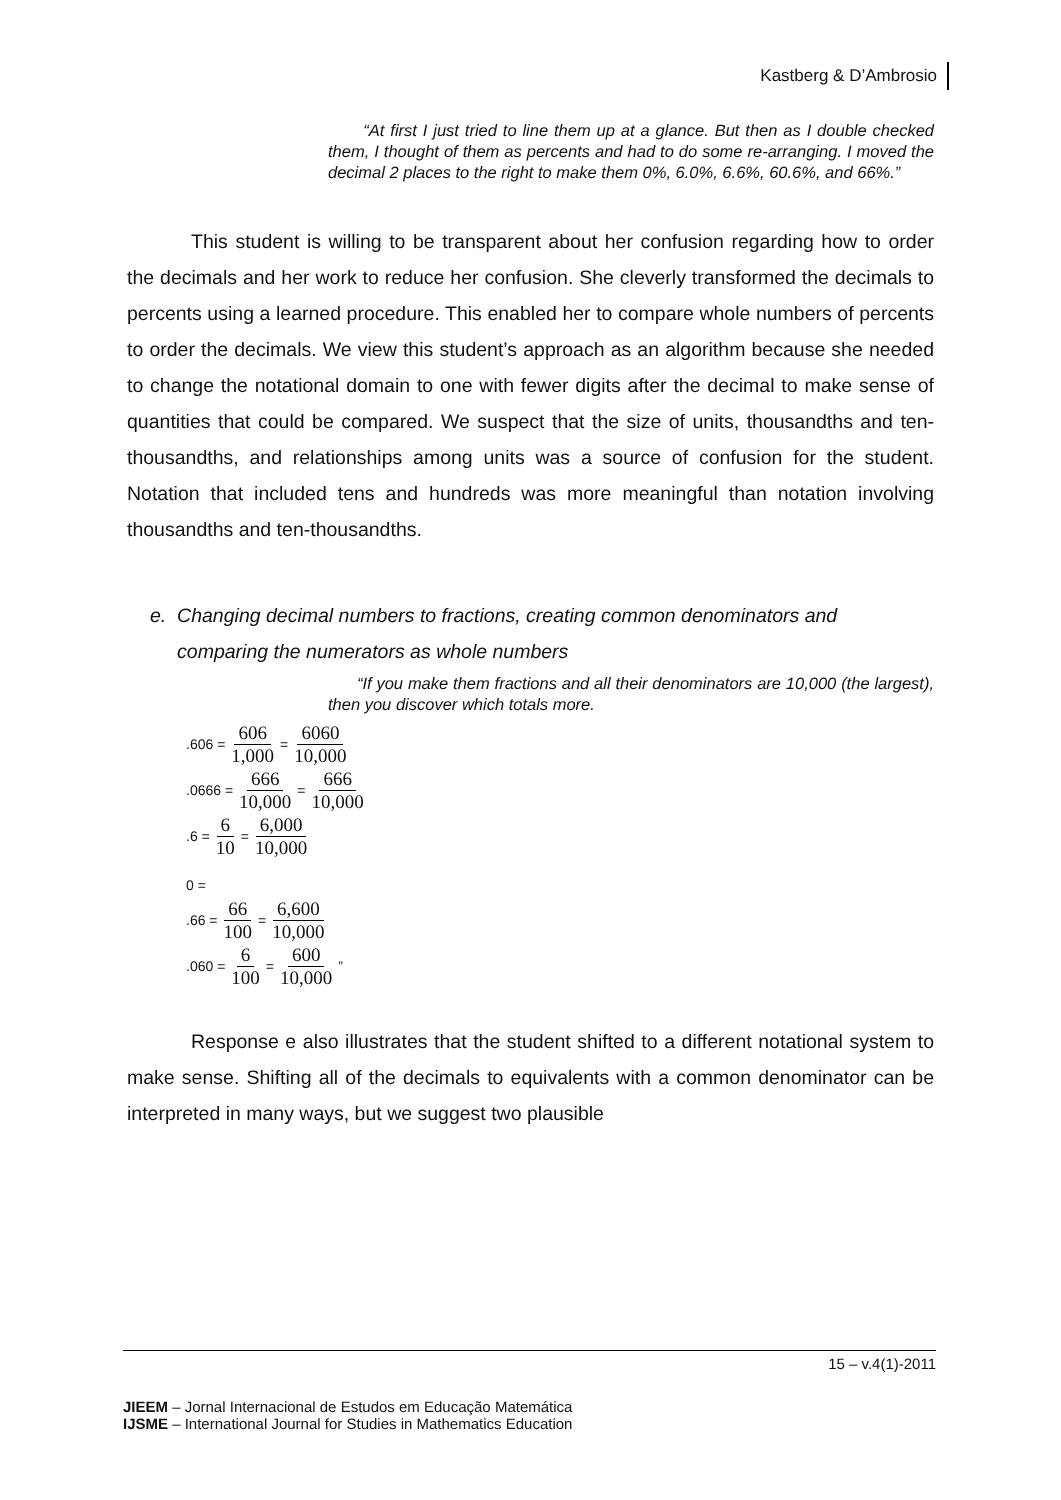Kastberg & D’Ambrosio
“At first I just tried to line them up at a glance. But then as I double checked them, I thought of them as percents and had to do some re-arranging. I moved the decimal 2 places to the right to make them 0%, 6.0%, 6.6%, 60.6%, and 66%.”
This student is willing to be transparent about her confusion regarding how to order the decimals and her work to reduce her confusion. She cleverly transformed the decimals to percents using a learned procedure. This enabled her to compare whole numbers of percents to order the decimals. We view this student’s approach as an algorithm because she needed to change the notational domain to one with fewer digits after the decimal to make sense of quantities that could be compared. We suspect that the size of units, thousandths and ten-thousandths, and relationships among units was a source of confusion for the student. Notation that included tens and hundreds was more meaningful than notation involving thousandths and ten-thousandths.
e. Changing decimal numbers to fractions, creating common denominators and
comparing the numerators as whole numbers
“If you make them fractions and all their denominators are 10,000 (the largest), then you discover which totals more.
.606 = 606 1,000 = 6060 10,000
.0666 = 666 10,000 = 666 10,000
.6 = 6 10 = 6,000 10,000
0 =
.66 = 66 100 = 6,600 10,000
.060 = 6 100 = 600 10,000”
Response e also illustrates that the student shifted to a different notational system to make sense. Shifting all of the decimals to equivalents with a common denominator can be interpreted in many ways, but we suggest two plausible
15 – v.4(1)-2011
JIEEM – Jornal Internacional de Estudos em Educação Matemática
IJSME – International Journal for Studies in Mathematics Education